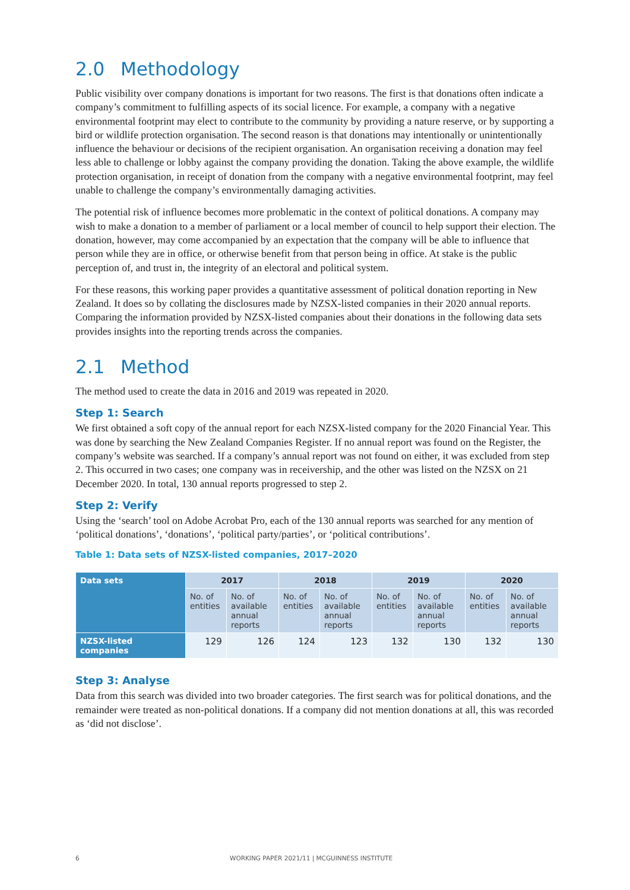2.0 Methodology
Public visibility over company donations is important for two reasons. The first is that donations often indicate a company’s commitment to fulfilling aspects of its social licence. For example, a company with a negative environmental footprint may elect to contribute to the community by providing a nature reserve, or by supporting a bird or wildlife protection organisation. The second reason is that donations may intentionally or unintentionally influence the behaviour or decisions of the recipient organisation. An organisation receiving a donation may feel less able to challenge or lobby against the company providing the donation. Taking the above example, the wildlife protection organisation, in receipt of donation from the company with a negative environmental footprint, may feel unable to challenge the company’s environmentally damaging activities.
The potential risk of influence becomes more problematic in the context of political donations. A company may wish to make a donation to a member of parliament or a local member of council to help support their election. The donation, however, may come accompanied by an expectation that the company will be able to influence that person while they are in office, or otherwise benefit from that person being in office. At stake is the public perception of, and trust in, the integrity of an electoral and political system.
For these reasons, this working paper provides a quantitative assessment of political donation reporting in New Zealand. It does so by collating the disclosures made by NZSX-listed companies in their 2020 annual reports. Comparing the information provided by NZSX-listed companies about their donations in the following data sets provides insights into the reporting trends across the companies.
2.1 Method
The method used to create the data in 2016 and 2019 was repeated in 2020.
Step 1: Search
We first obtained a soft copy of the annual report for each NZSX-listed company for the 2020 Financial Year. This was done by searching the New Zealand Companies Register. If no annual report was found on the Register, the company’s website was searched. If a company’s annual report was not found on either, it was excluded from step 2. This occurred in two cases; one company was in receivership, and the other was listed on the NZSX on 21 December 2020. In total, 130 annual reports progressed to step 2.
Step 2: Verify
Using the ‘search’ tool on Adobe Acrobat Pro, each of the 130 annual reports was searched for any mention of ‘political donations’, ‘donations’, ‘political party/parties’, or ‘political contributions’.
Table 1: Data sets of NZSX-listed companies, 2017–2020
| Data sets | 2017 | | 2018 | | 2019 | | 2020 | |
| --- | --- | --- | --- | --- | --- | --- | --- | --- |
| | No. of entities | No. of available annual reports | No. of entities | No. of available annual reports | No. of entities | No. of available annual reports | No. of entities | No. of available annual reports |
| NZSX-listed companies | 129 | 126 | 124 | 123 | 132 | 130 | 132 | 130 |
Step 3: Analyse
Data from this search was divided into two broader categories. The first search was for political donations, and the remainder were treated as non-political donations. If a company did not mention donations at all, this was recorded as ‘did not disclose’.
6 WORKING PAPER 2021/11 | MCGUINNESS INSTITUTE